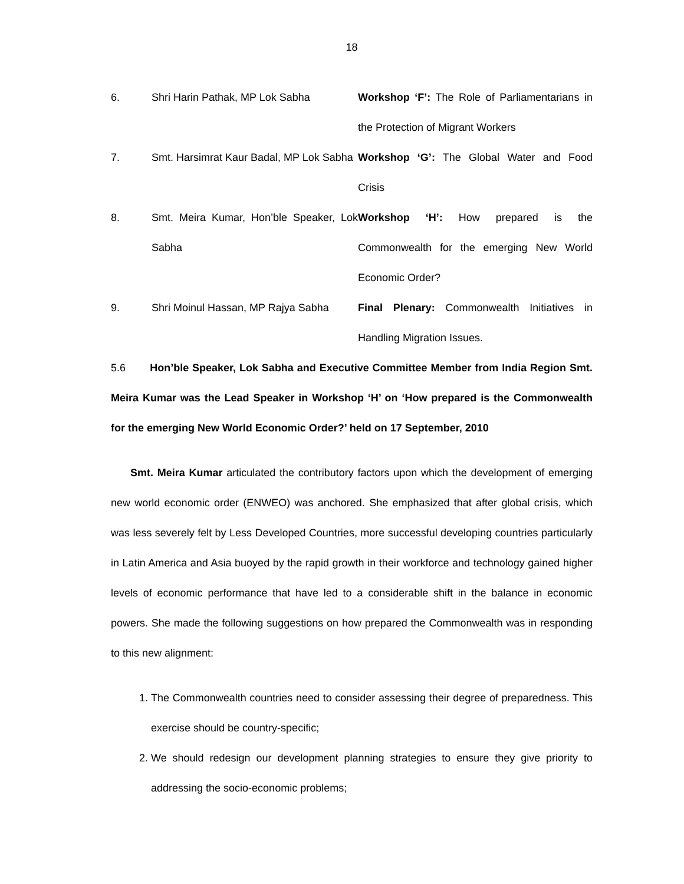18
| 6. | Shri Harin Pathak, MP Lok Sabha | Workshop ‘F’: The Role of Parliamentarians in the Protection of Migrant Workers |
| 7. | Smt. Harsimrat Kaur Badal, MP Lok Sabha | Workshop ‘G’: The Global Water and Food Crisis |
| 8. | Smt. Meira Kumar, Hon’ble Speaker, Lok Sabha | Workshop ‘H’: How prepared is the Commonwealth for the emerging New World Economic Order? |
| 9. | Shri Moinul Hassan, MP Rajya Sabha | Final Plenary: Commonwealth Initiatives in Handling Migration Issues. |
5.6 Hon’ble Speaker, Lok Sabha and Executive Committee Member from India Region Smt. Meira Kumar was the Lead Speaker in Workshop ‘H’ on ‘How prepared is the Commonwealth for the emerging New World Economic Order?’ held on 17 September, 2010
Smt. Meira Kumar articulated the contributory factors upon which the development of emerging new world economic order (ENWEO) was anchored. She emphasized that after global crisis, which was less severely felt by Less Developed Countries, more successful developing countries particularly in Latin America and Asia buoyed by the rapid growth in their workforce and technology gained higher levels of economic performance that have led to a considerable shift in the balance in economic powers. She made the following suggestions on how prepared the Commonwealth was in responding to this new alignment:
1. The Commonwealth countries need to consider assessing their degree of preparedness. This exercise should be country-specific;
2. We should redesign our development planning strategies to ensure they give priority to addressing the socio-economic problems;